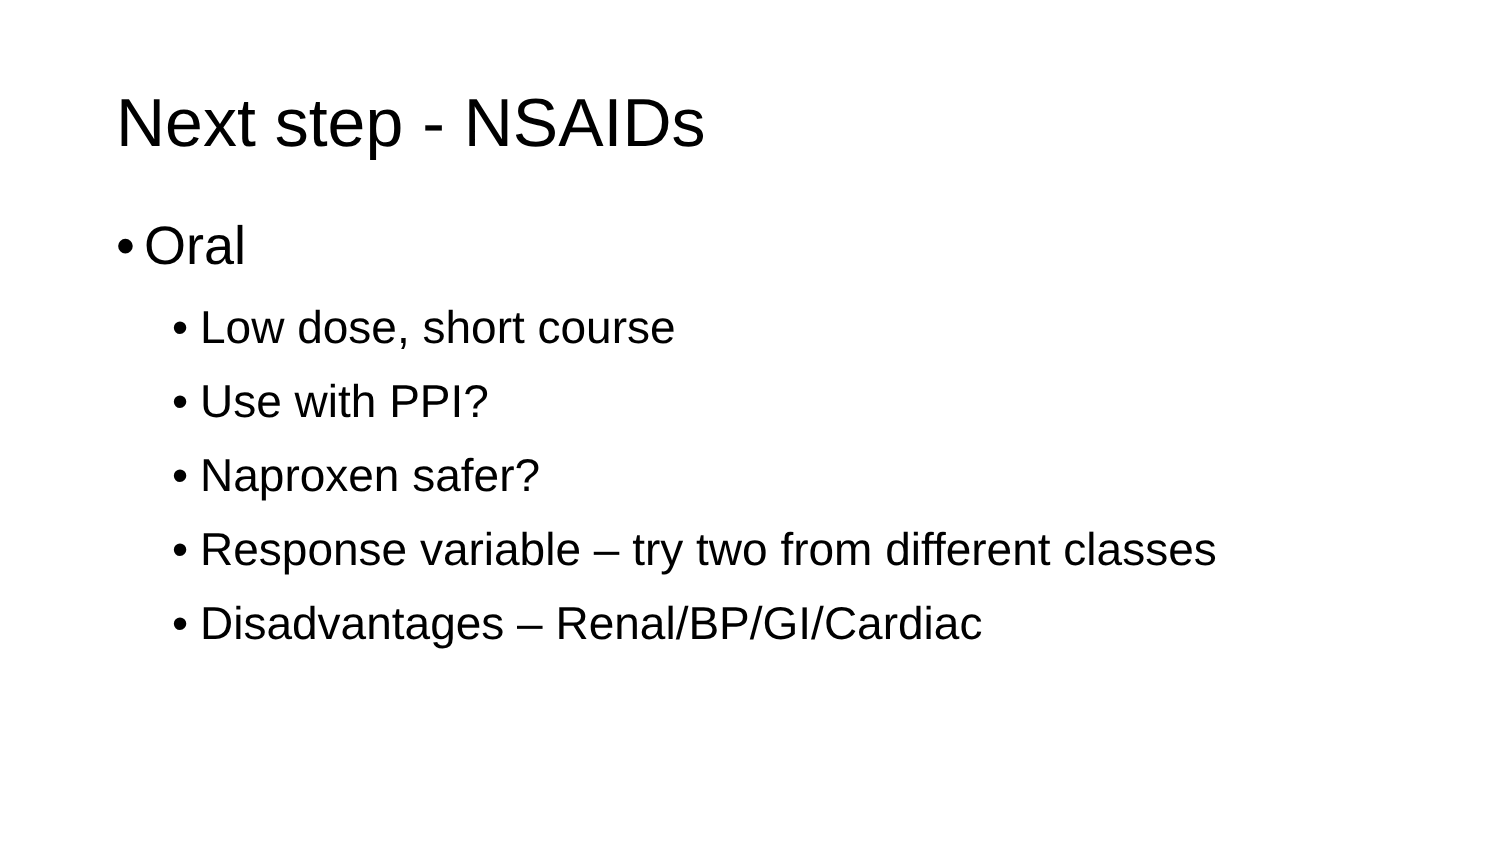Next step - NSAIDs
• Oral
• Low dose, short course
• Use with PPI?
• Naproxen safer?
• Response variable – try two from different classes
• Disadvantages – Renal/BP/GI/Cardiac